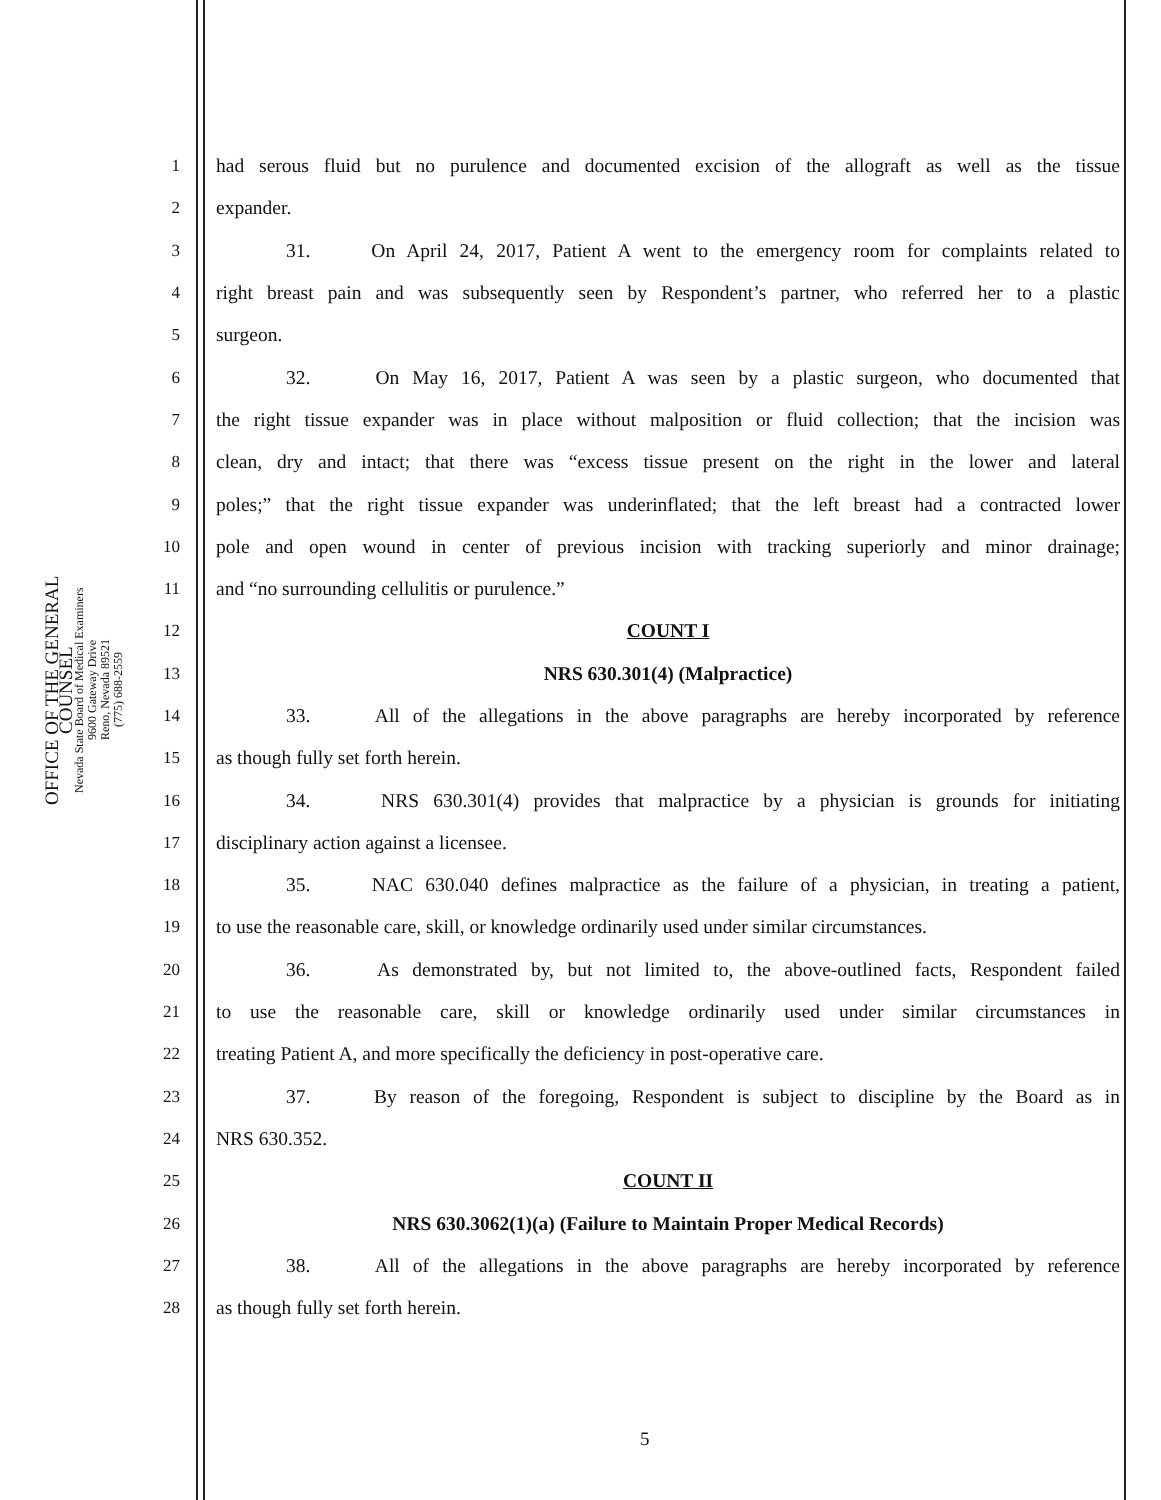OFFICE OF THE GENERAL COUNSEL
Nevada State Board of Medical Examiners
9600 Gateway Drive
Reno, Nevada 89521
(775) 688-2559
1 had serous fluid but no purulence and documented excision of the allograft as well as the tissue
2 expander.
3 31. On April 24, 2017, Patient A went to the emergency room for complaints related to
4 right breast pain and was subsequently seen by Respondent’s partner, who referred her to a plastic
5 surgeon.
6 32. On May 16, 2017, Patient A was seen by a plastic surgeon, who documented that
7 the right tissue expander was in place without malposition or fluid collection; that the incision was
8 clean, dry and intact; that there was “excess tissue present on the right in the lower and lateral
9 poles;” that the right tissue expander was underinflated; that the left breast had a contracted lower
10 pole and open wound in center of previous incision with tracking superiorly and minor drainage;
11 and “no surrounding cellulitis or purulence.”
12 COUNT I
13 NRS 630.301(4) (Malpractice)
14 33. All of the allegations in the above paragraphs are hereby incorporated by reference
15 as though fully set forth herein.
16 34. NRS 630.301(4) provides that malpractice by a physician is grounds for initiating
17 disciplinary action against a licensee.
18 35. NAC 630.040 defines malpractice as the failure of a physician, in treating a patient,
19 to use the reasonable care, skill, or knowledge ordinarily used under similar circumstances.
20 36. As demonstrated by, but not limited to, the above-outlined facts, Respondent failed
21 to use the reasonable care, skill or knowledge ordinarily used under similar circumstances in
22 treating Patient A, and more specifically the deficiency in post-operative care.
23 37. By reason of the foregoing, Respondent is subject to discipline by the Board as in
24 NRS 630.352.
25 COUNT II
26 NRS 630.3062(1)(a) (Failure to Maintain Proper Medical Records)
27 38. All of the allegations in the above paragraphs are hereby incorporated by reference
28 as though fully set forth herein.
5